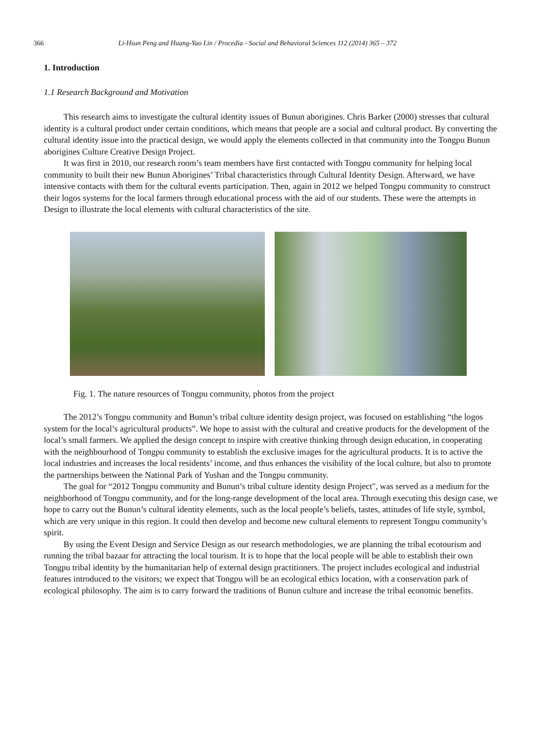366
Li-Hsun Peng and Huang-Yao Lin / Procedia - Social and Behavioral Sciences 112 (2014) 365 – 372
1. Introduction
1.1 Research Background and Motivation
This research aims to investigate the cultural identity issues of Bunun aborigines. Chris Barker (2000) stresses that cultural identity is a cultural product under certain conditions, which means that people are a social and cultural product. By converting the cultural identity issue into the practical design, we would apply the elements collected in that community into the Tongpu Bunun aborigines Culture Creative Design Project.
It was first in 2010, our research room’s team members have first contacted with Tongpu community for helping local community to built their new Bunun Aborigines’ Tribal characteristics through Cultural Identity Design. Afterward, we have intensive contacts with them for the cultural events participation. Then, again in 2012 we helped Tongpu community to construct their logos systems for the local farmers through educational process with the aid of our students. These were the attempts in Design to illustrate the local elements with cultural characteristics of the site.
Fig. 1. The nature resources of Tongpu community, photos from the project
The 2012’s Tongpu community and Bunun’s tribal culture identity design project, was focused on establishing “the logos system for the local’s agricultural products”. We hope to assist with the cultural and creative products for the development of the local’s small farmers. We applied the design concept to inspire with creative thinking through design education, in cooperating with the neighbourhood of Tongpu community to establish the exclusive images for the agricultural products. It is to active the local industries and increases the local residents’ income, and thus enhances the visibility of the local culture, but also to promote the partnerships between the National Park of Yushan and the Tongpu community.
The goal for “2012 Tongpu community and Bunun’s tribal culture identity design Project", was served as a medium for the neighborhood of Tongpu community, and for the long-range development of the local area. Through executing this design case, we hope to carry out the Bunun’s cultural identity elements, such as the local people’s beliefs, tastes, attitudes of life style, symbol, which are very unique in this region. It could then develop and become new cultural elements to represent Tongpu community’s spirit.
By using the Event Design and Service Design as our research methodologies, we are planning the tribal ecotourism and running the tribal bazaar for attracting the local tourism. It is to hope that the local people will be able to establish their own Tongpu tribal identity by the humanitarian help of external design practitioners. The project includes ecological and industrial features introduced to the visitors; we expect that Tongpu will be an ecological ethics location, with a conservation park of ecological philosophy. The aim is to carry forward the traditions of Bunun culture and increase the tribal economic benefits.